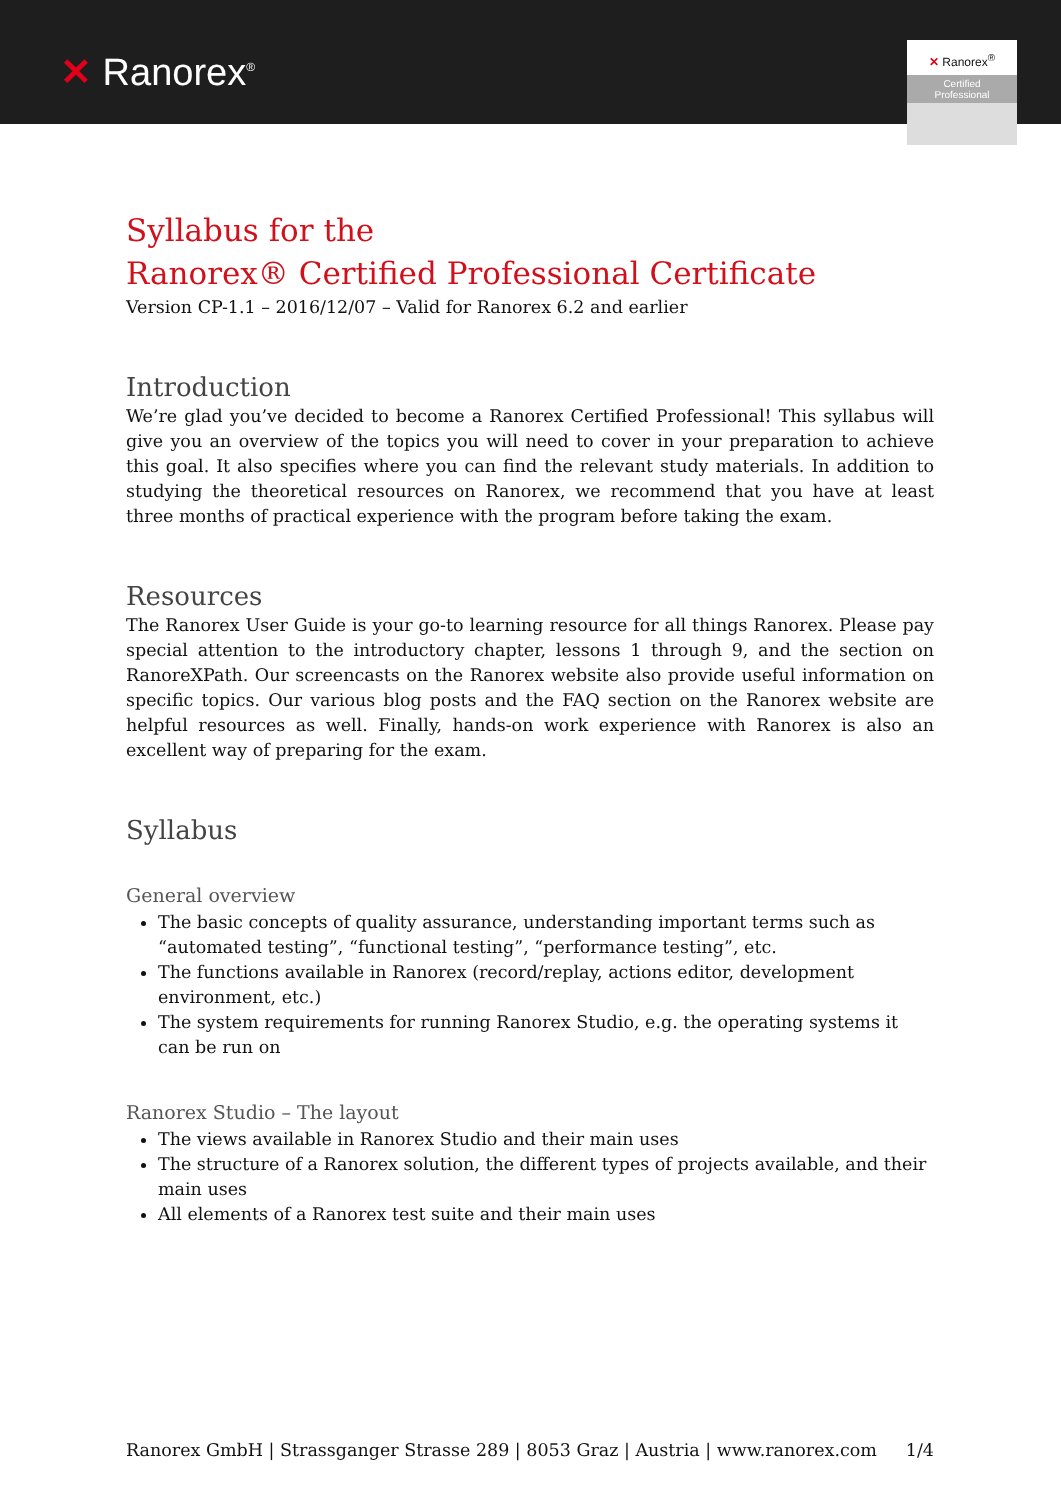✕ Ranorex<sup>®</sup>
✕ Ranorex<sup>®</sup>
Certified
Professional
Syllabus for the
Ranorex® Certified Professional Certificate
Version CP-1.1 – 2016/12/07 – Valid for Ranorex 6.2 and earlier
Introduction
We’re glad you’ve decided to become a Ranorex Certified Professional! This syllabus will give you an overview of the topics you will need to cover in your preparation to achieve this goal. It also specifies where you can find the relevant study materials. In addition to studying the theoretical resources on Ranorex, we recommend that you have at least three months of practical experience with the program before taking the exam.
Resources
The Ranorex User Guide is your go-to learning resource for all things Ranorex. Please pay special attention to the introductory chapter, lessons 1 through 9, and the section on RanoreXPath. Our screencasts on the Ranorex website also provide useful information on specific topics. Our various blog posts and the FAQ section on the Ranorex website are helpful resources as well. Finally, hands-on work experience with Ranorex is also an excellent way of preparing for the exam.
Syllabus
General overview
The basic concepts of quality assurance, understanding important terms such as “automated testing”, “functional testing”, “performance testing”, etc.
The functions available in Ranorex (record/replay, actions editor, development environment, etc.)
The system requirements for running Ranorex Studio, e.g. the operating systems it can be run on
Ranorex Studio – The layout
The views available in Ranorex Studio and their main uses
The structure of a Ranorex solution, the different types of projects available, and their main uses
All elements of a Ranorex test suite and their main uses
Ranorex GmbH | Strassganger Strasse 289 | 8053 Graz | Austria | www.ranorex.com 1/4